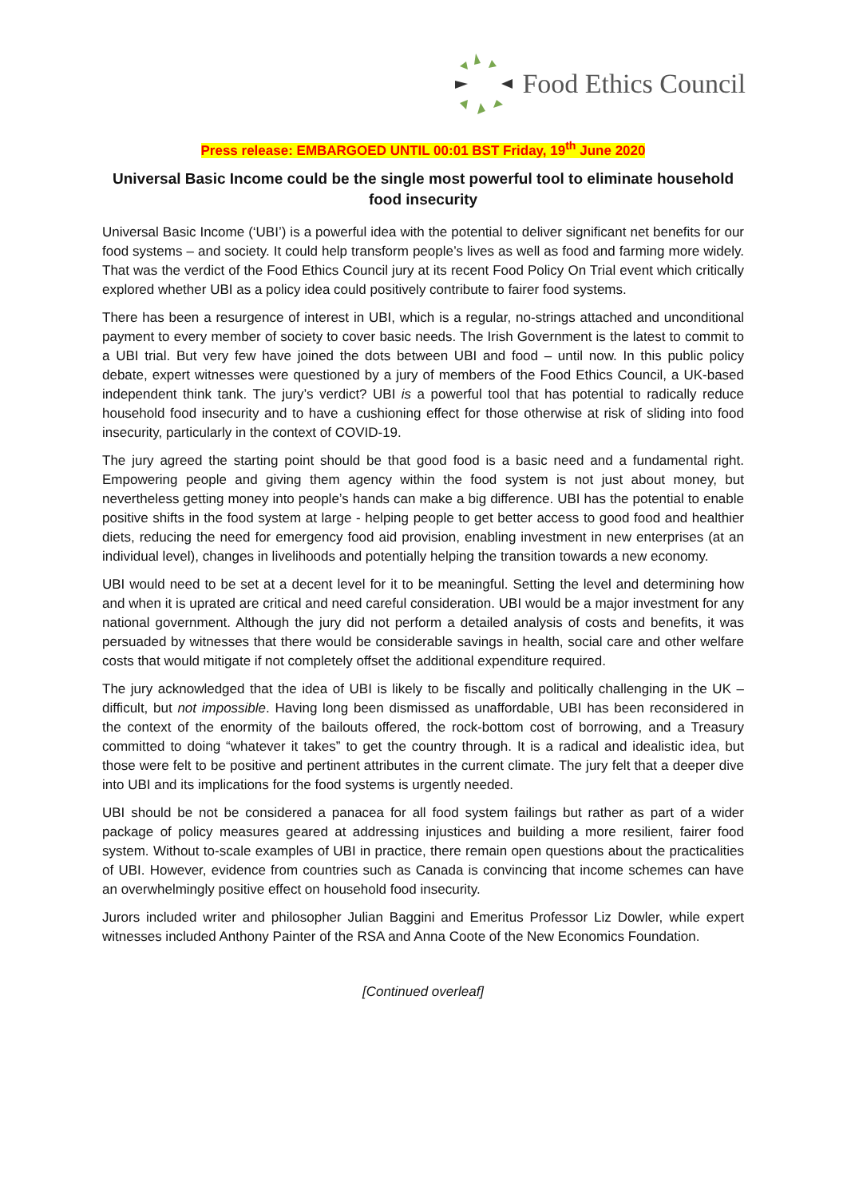Food Ethics Council
Press release: EMBARGOED UNTIL 00:01 BST Friday, 19<sup>th</sup> June 2020
Universal Basic Income could be the single most powerful tool to eliminate household food insecurity
Universal Basic Income (‘UBI’) is a powerful idea with the potential to deliver significant net benefits for our food systems – and society. It could help transform people’s lives as well as food and farming more widely. That was the verdict of the Food Ethics Council jury at its recent Food Policy On Trial event which critically explored whether UBI as a policy idea could positively contribute to fairer food systems.
There has been a resurgence of interest in UBI, which is a regular, no-strings attached and unconditional payment to every member of society to cover basic needs. The Irish Government is the latest to commit to a UBI trial. But very few have joined the dots between UBI and food – until now. In this public policy debate, expert witnesses were questioned by a jury of members of the Food Ethics Council, a UK-based independent think tank. The jury’s verdict? UBI is a powerful tool that has potential to radically reduce household food insecurity and to have a cushioning effect for those otherwise at risk of sliding into food insecurity, particularly in the context of COVID-19.
The jury agreed the starting point should be that good food is a basic need and a fundamental right. Empowering people and giving them agency within the food system is not just about money, but nevertheless getting money into people’s hands can make a big difference. UBI has the potential to enable positive shifts in the food system at large - helping people to get better access to good food and healthier diets, reducing the need for emergency food aid provision, enabling investment in new enterprises (at an individual level), changes in livelihoods and potentially helping the transition towards a new economy.
UBI would need to be set at a decent level for it to be meaningful. Setting the level and determining how and when it is uprated are critical and need careful consideration. UBI would be a major investment for any national government. Although the jury did not perform a detailed analysis of costs and benefits, it was persuaded by witnesses that there would be considerable savings in health, social care and other welfare costs that would mitigate if not completely offset the additional expenditure required.
The jury acknowledged that the idea of UBI is likely to be fiscally and politically challenging in the UK – difficult, but not impossible. Having long been dismissed as unaffordable, UBI has been reconsidered in the context of the enormity of the bailouts offered, the rock-bottom cost of borrowing, and a Treasury committed to doing “whatever it takes” to get the country through. It is a radical and idealistic idea, but those were felt to be positive and pertinent attributes in the current climate. The jury felt that a deeper dive into UBI and its implications for the food systems is urgently needed.
UBI should be not be considered a panacea for all food system failings but rather as part of a wider package of policy measures geared at addressing injustices and building a more resilient, fairer food system. Without to-scale examples of UBI in practice, there remain open questions about the practicalities of UBI. However, evidence from countries such as Canada is convincing that income schemes can have an overwhelmingly positive effect on household food insecurity.
Jurors included writer and philosopher Julian Baggini and Emeritus Professor Liz Dowler, while expert witnesses included Anthony Painter of the RSA and Anna Coote of the New Economics Foundation.
[Continued overleaf]